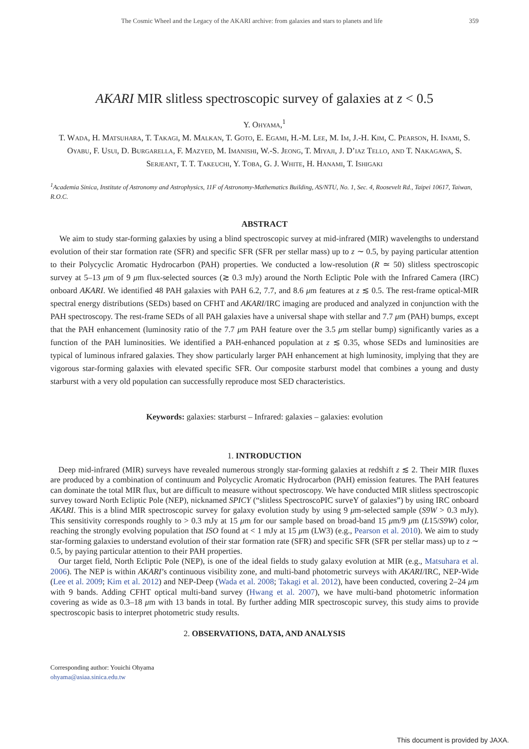The Cosmic Wheel and the Legacy of the AKARI archive: from galaxies and stars to planets and life 359
AKARI MIR slitless spectroscopic survey of galaxies at z < 0.5
Y. Ohyama,<sup>1</sup>
T. Wada, H. Matsuhara, T. Takagi, M. Malkan, T. Goto, E. Egami, H.-M. Lee, M. Im, J.-H. Kim, C. Pearson, H. Inami, S. Oyabu, F. Usui, D. Burgarella, F. Mazyed, M. Imanishi, W.-S. Jeong, T. Miyaji, J. D’iaz Tello, and T. Nakagawa, S. Serjeant, T. T. Takeuchi, Y. Toba, G. J. White, H. Hanami, T. Ishigaki
<sup>1</sup> Academia Sinica, Institute of Astronomy and Astrophysics, 11F of Astronomy-Mathematics Building, AS/NTU, No. 1, Sec. 4, Roosevelt Rd., Taipei 10617, Taiwan, R.O.C.
ABSTRACT
We aim to study star-forming galaxies by using a blind spectroscopic survey at mid-infrared (MIR) wavelengths to understand evolution of their star formation rate (SFR) and specific SFR (SFR per stellar mass) up to z ∼ 0.5, by paying particular attention to their Polycyclic Aromatic Hydrocarbon (PAH) properties. We conducted a low-resolution (R ≃ 50) slitless spectroscopic survey at 5–13 μm of 9 μm flux-selected sources (≳ 0.3 mJy) around the North Ecliptic Pole with the Infrared Camera (IRC) onboard AKARI. We identified 48 PAH galaxies with PAH 6.2, 7.7, and 8.6 μm features at z ≲ 0.5. The rest-frame optical-MIR spectral energy distributions (SEDs) based on CFHT and AKARI/IRC imaging are produced and analyzed in conjunction with the PAH spectroscopy. The rest-frame SEDs of all PAH galaxies have a universal shape with stellar and 7.7 μm (PAH) bumps, except that the PAH enhancement (luminosity ratio of the 7.7 μm PAH feature over the 3.5 μm stellar bump) significantly varies as a function of the PAH luminosities. We identified a PAH-enhanced population at z ≲ 0.35, whose SEDs and luminosities are typical of luminous infrared galaxies. They show particularly larger PAH enhancement at high luminosity, implying that they are vigorous star-forming galaxies with elevated specific SFR. Our composite starburst model that combines a young and dusty starburst with a very old population can successfully reproduce most SED characteristics.
Keywords: galaxies: starburst – Infrared: galaxies – galaxies: evolution
1. INTRODUCTION
Deep mid-infrared (MIR) surveys have revealed numerous strongly star-forming galaxies at redshift z ≲ 2. Their MIR fluxes are produced by a combination of continuum and Polycyclic Aromatic Hydrocarbon (PAH) emission features. The PAH features can dominate the total MIR flux, but are difficult to measure without spectroscopy. We have conducted MIR slitless spectroscopic survey toward North Ecliptic Pole (NEP), nicknamed SPICY (“slitless SpectroscoPIC surveY of galaxies”) by using IRC onboard AKARI. This is a blind MIR spectroscopic survey for galaxy evolution study by using 9 μm-selected sample (S9W > 0.3 mJy). This sensitivity corresponds roughly to > 0.3 mJy at 15 μm for our sample based on broad-band 15 μm/9 μm (L15/S9W) color, reaching the strongly evolving population that ISO found at < 1 mJy at 15 μm (LW3) (e.g., Pearson et al. 2010). We aim to study star-forming galaxies to understand evolution of their star formation rate (SFR) and specific SFR (SFR per stellar mass) up to z ∼ 0.5, by paying particular attention to their PAH properties.
Our target field, North Ecliptic Pole (NEP), is one of the ideal fields to study galaxy evolution at MIR (e.g., Matsuhara et al. 2006). The NEP is within AKARI’s continuous visibility zone, and multi-band photometric surveys with AKARI/IRC, NEP-Wide (Lee et al. 2009; Kim et al. 2012) and NEP-Deep (Wada et al. 2008; Takagi et al. 2012), have been conducted, covering 2–24 μm with 9 bands. Adding CFHT optical multi-band survey (Hwang et al. 2007), we have multi-band photometric information covering as wide as 0.3–18 μm with 13 bands in total. By further adding MIR spectroscopic survey, this study aims to provide spectroscopic basis to interpret photometric study results.
2. OBSERVATIONS, DATA, AND ANALYSIS
Corresponding author: Youichi Ohyama
ohyama@asiaa.sinica.edu.tw
This document is provided by JAXA.